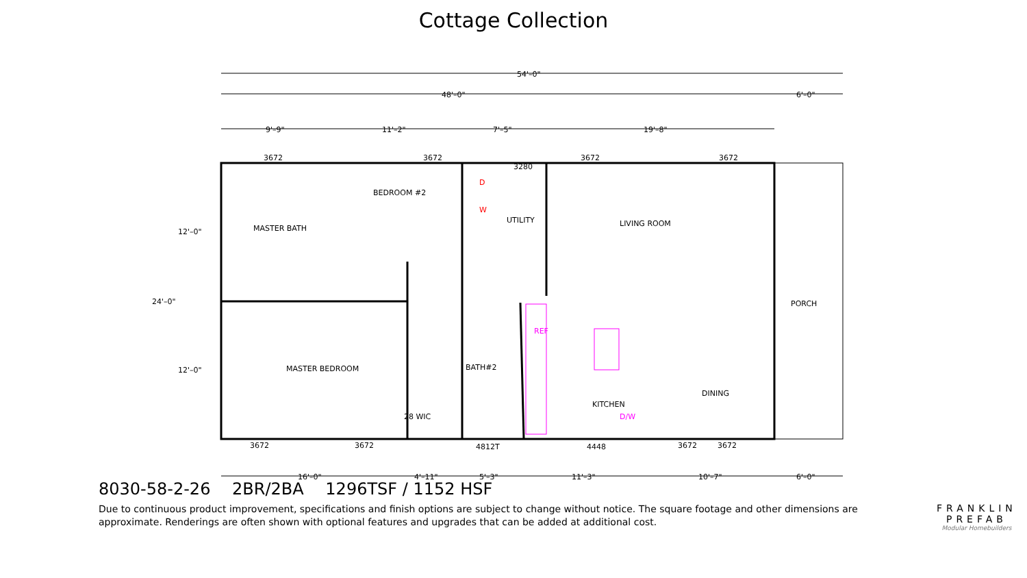Cottage Collection
54'–0"
48'–0"
6'–0"
9'–9"
11'–2"
7'–5"
19'–8"
3672
3672
3672
3672
3280
BEDROOM #2
UTILITY
LIVING ROOM
MASTER BATH
12'–0"
24'–0"
12'–0"
PORCH
MASTER BEDROOM
BATH#2
28 WIC
KITCHEN
DINING
REF
D/W
D
W
3672
3672
4812T
4448
3672
3672
16'–0"
4'–11"
5'–3"
11'–3"
10'–7"
6'–0"
8030-58-2-26 2BR/2BA 1296TSF / 1152 HSF
Due to continuous product improvement, specifications and finish options are subject to change without notice. The square footage and other dimensions are approximate. Renderings are often shown with optional features and upgrades that can be added at additional cost.
FRANKLIN
PREFAB
Modular Homebuilders